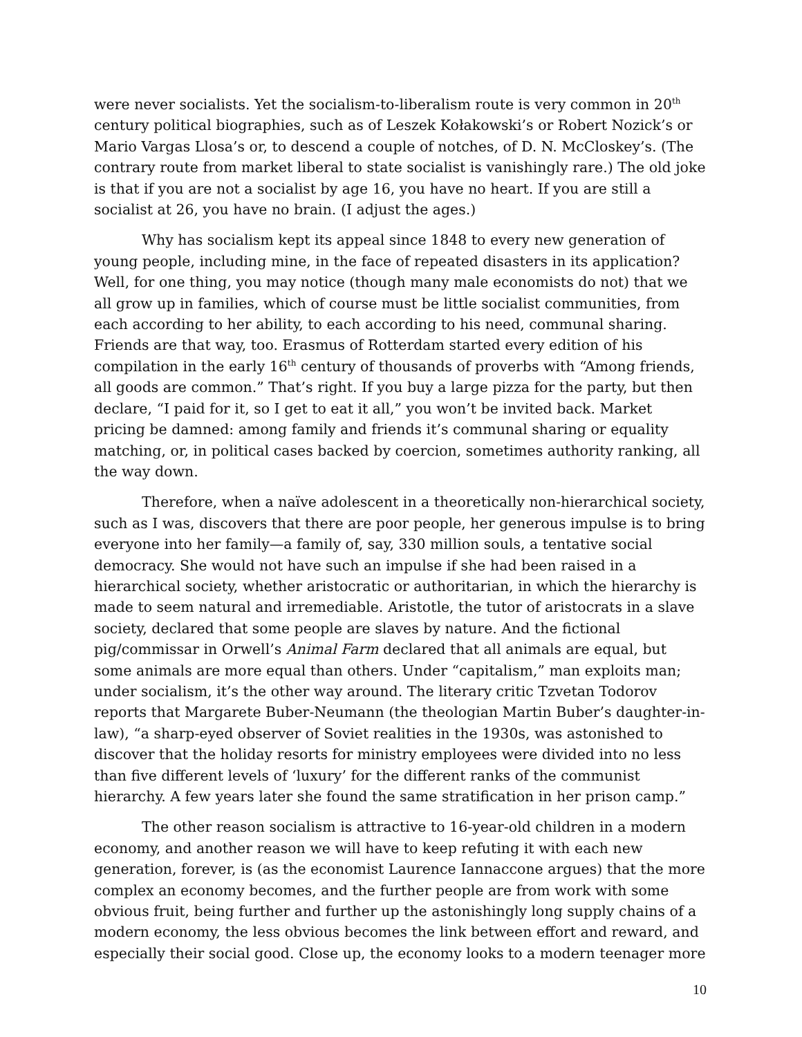were never socialists. Yet the socialism-to-liberalism route is very common in 20<sup>th</sup> century political biographies, such as of Leszek Kołakowski’s or Robert Nozick’s or Mario Vargas Llosa’s or, to descend a couple of notches, of D. N. McCloskey’s. (The contrary route from market liberal to state socialist is vanishingly rare.) The old joke is that if you are not a socialist by age 16, you have no heart. If you are still a socialist at 26, you have no brain. (I adjust the ages.)
Why has socialism kept its appeal since 1848 to every new generation of young people, including mine, in the face of repeated disasters in its application? Well, for one thing, you may notice (though many male economists do not) that we all grow up in families, which of course must be little socialist communities, from each according to her ability, to each according to his need, communal sharing. Friends are that way, too. Erasmus of Rotterdam started every edition of his compilation in the early 16<sup>th</sup> century of thousands of proverbs with “Among friends, all goods are common.” That’s right. If you buy a large pizza for the party, but then declare, “I paid for it, so I get to eat it all,” you won’t be invited back. Market pricing be damned: among family and friends it’s communal sharing or equality matching, or, in political cases backed by coercion, sometimes authority ranking, all the way down.
Therefore, when a naïve adolescent in a theoretically non-hierarchical society, such as I was, discovers that there are poor people, her generous impulse is to bring everyone into her family—a family of, say, 330 million souls, a tentative social democracy. She would not have such an impulse if she had been raised in a hierarchical society, whether aristocratic or authoritarian, in which the hierarchy is made to seem natural and irremediable. Aristotle, the tutor of aristocrats in a slave society, declared that some people are slaves by nature. And the fictional pig/commissar in Orwell’s Animal Farm declared that all animals are equal, but some animals are more equal than others. Under “capitalism,” man exploits man; under socialism, it’s the other way around. The literary critic Tzvetan Todorov reports that Margarete Buber-Neumann (the theologian Martin Buber’s daughter-in-law), “a sharp-eyed observer of Soviet realities in the 1930s, was astonished to discover that the holiday resorts for ministry employees were divided into no less than five different levels of ‘luxury’ for the different ranks of the communist hierarchy. A few years later she found the same stratification in her prison camp.”
The other reason socialism is attractive to 16-year-old children in a modern economy, and another reason we will have to keep refuting it with each new generation, forever, is (as the economist Laurence Iannaccone argues) that the more complex an economy becomes, and the further people are from work with some obvious fruit, being further and further up the astonishingly long supply chains of a modern economy, the less obvious becomes the link between effort and reward, and especially their social good. Close up, the economy looks to a modern teenager more
10